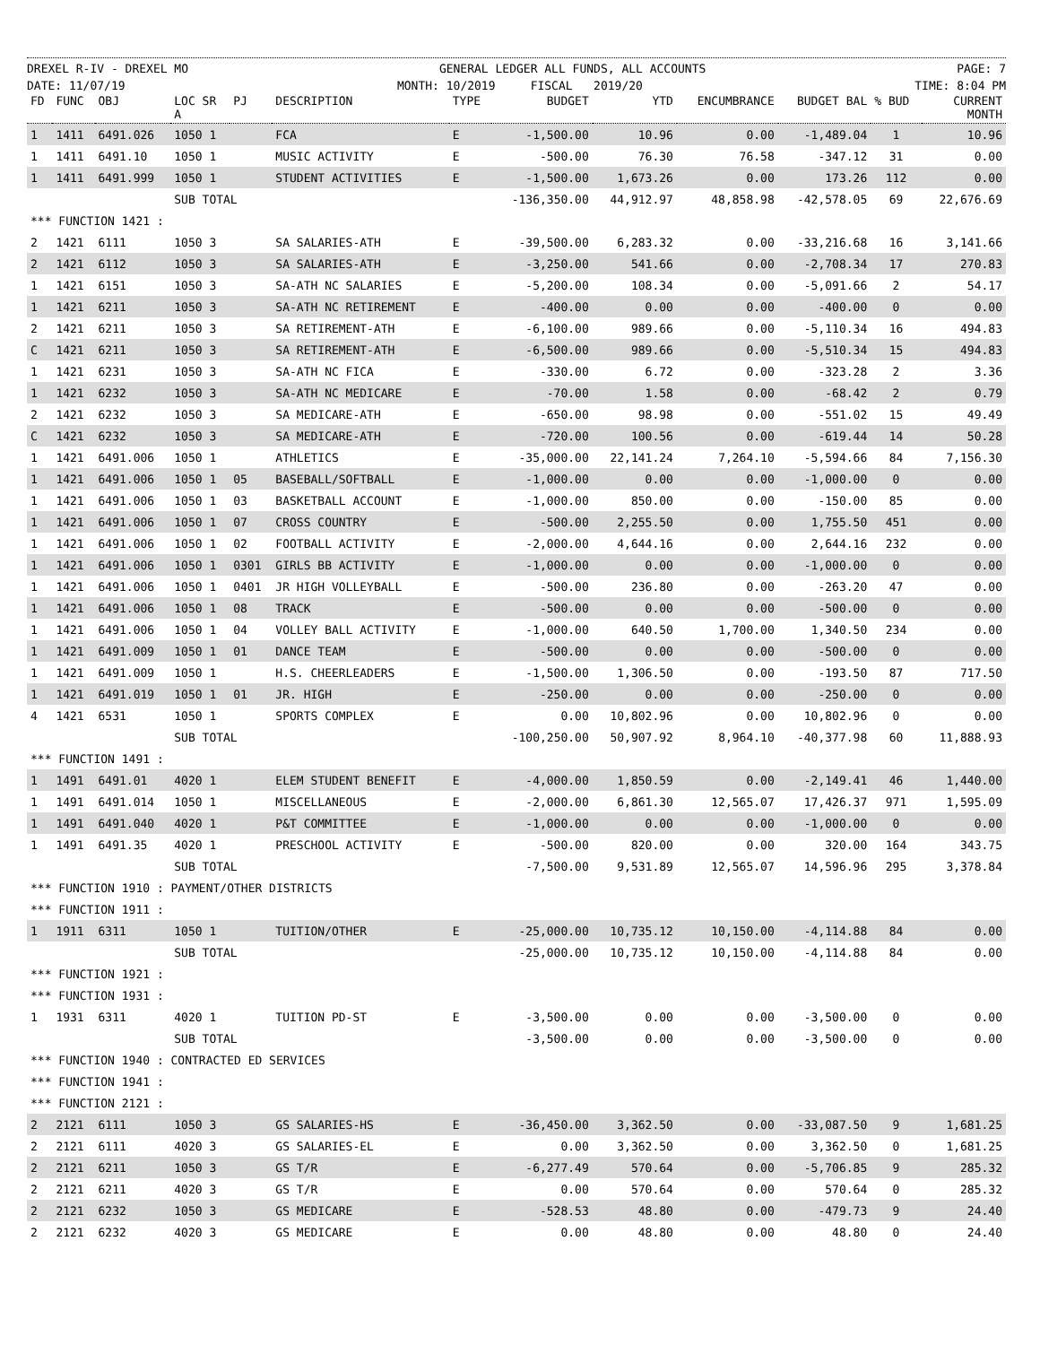DREXEL R-IV - DREXEL MO GENERAL LEDGER ALL FUNDS, ALL ACCOUNTS PAGE: 7
DATE: 11/07/19 MONTH: 10/2019 FISCAL 2019/20 TIME: 8:04 PM
| FD | FUNC | OBJ | LOC SR A | PJ | DESCRIPTION | TYPE | BUDGET | YTD | ENCUMBRANCE | BUDGET BAL | % BUD | CURRENT MONTH |
| --- | --- | --- | --- | --- | --- | --- | --- | --- | --- | --- | --- | --- |
| 1 | 1411 | 6491.026 | 1050 1 | | FCA | E | -1,500.00 | 10.96 | 0.00 | -1,489.04 | 1 | 10.96 |
| 1 | 1411 | 6491.10 | 1050 1 | | MUSIC ACTIVITY | E | -500.00 | 76.30 | 76.58 | -347.12 | 31 | 0.00 |
| 1 | 1411 | 6491.999 | 1050 1 | | STUDENT ACTIVITIES | E | -1,500.00 | 1,673.26 | 0.00 | 173.26 | 112 | 0.00 |
| | | | SUB TOTAL | | | | -136,350.00 | 44,912.97 | 48,858.98 | -42,578.05 | 69 | 22,676.69 |
| *** FUNCTION 1421 : | | | | | | | | | | | | |
| 2 | 1421 | 6111 | 1050 3 | | SA SALARIES-ATH | E | -39,500.00 | 6,283.32 | 0.00 | -33,216.68 | 16 | 3,141.66 |
| 2 | 1421 | 6112 | 1050 3 | | SA SALARIES-ATH | E | -3,250.00 | 541.66 | 0.00 | -2,708.34 | 17 | 270.83 |
| 1 | 1421 | 6151 | 1050 3 | | SA-ATH NC SALARIES | E | -5,200.00 | 108.34 | 0.00 | -5,091.66 | 2 | 54.17 |
| 1 | 1421 | 6211 | 1050 3 | | SA-ATH NC RETIREMENT | E | -400.00 | 0.00 | 0.00 | -400.00 | 0 | 0.00 |
| 2 | 1421 | 6211 | 1050 3 | | SA RETIREMENT-ATH | E | -6,100.00 | 989.66 | 0.00 | -5,110.34 | 16 | 494.83 |
| C | 1421 | 6211 | 1050 3 | | SA RETIREMENT-ATH | E | -6,500.00 | 989.66 | 0.00 | -5,510.34 | 15 | 494.83 |
| 1 | 1421 | 6231 | 1050 3 | | SA-ATH NC FICA | E | -330.00 | 6.72 | 0.00 | -323.28 | 2 | 3.36 |
| 1 | 1421 | 6232 | 1050 3 | | SA-ATH NC MEDICARE | E | -70.00 | 1.58 | 0.00 | -68.42 | 2 | 0.79 |
| 2 | 1421 | 6232 | 1050 3 | | SA MEDICARE-ATH | E | -650.00 | 98.98 | 0.00 | -551.02 | 15 | 49.49 |
| C | 1421 | 6232 | 1050 3 | | SA MEDICARE-ATH | E | -720.00 | 100.56 | 0.00 | -619.44 | 14 | 50.28 |
| 1 | 1421 | 6491.006 | 1050 1 | | ATHLETICS | E | -35,000.00 | 22,141.24 | 7,264.10 | -5,594.66 | 84 | 7,156.30 |
| 1 | 1421 | 6491.006 | 1050 1 | 05 | BASEBALL/SOFTBALL | E | -1,000.00 | 0.00 | 0.00 | -1,000.00 | 0 | 0.00 |
| 1 | 1421 | 6491.006 | 1050 1 | 03 | BASKETBALL ACCOUNT | E | -1,000.00 | 850.00 | 0.00 | -150.00 | 85 | 0.00 |
| 1 | 1421 | 6491.006 | 1050 1 | 07 | CROSS COUNTRY | E | -500.00 | 2,255.50 | 0.00 | 1,755.50 | 451 | 0.00 |
| 1 | 1421 | 6491.006 | 1050 1 | 02 | FOOTBALL ACTIVITY | E | -2,000.00 | 4,644.16 | 0.00 | 2,644.16 | 232 | 0.00 |
| 1 | 1421 | 6491.006 | 1050 1 | 0301 | GIRLS BB ACTIVITY | E | -1,000.00 | 0.00 | 0.00 | -1,000.00 | 0 | 0.00 |
| 1 | 1421 | 6491.006 | 1050 1 | 0401 | JR HIGH VOLLEYBALL | E | -500.00 | 236.80 | 0.00 | -263.20 | 47 | 0.00 |
| 1 | 1421 | 6491.006 | 1050 1 | 08 | TRACK | E | -500.00 | 0.00 | 0.00 | -500.00 | 0 | 0.00 |
| 1 | 1421 | 6491.006 | 1050 1 | 04 | VOLLEY BALL ACTIVITY | E | -1,000.00 | 640.50 | 1,700.00 | 1,340.50 | 234 | 0.00 |
| 1 | 1421 | 6491.009 | 1050 1 | 01 | DANCE TEAM | E | -500.00 | 0.00 | 0.00 | -500.00 | 0 | 0.00 |
| 1 | 1421 | 6491.009 | 1050 1 | | H.S. CHEERLEADERS | E | -1,500.00 | 1,306.50 | 0.00 | -193.50 | 87 | 717.50 |
| 1 | 1421 | 6491.019 | 1050 1 | 01 | JR. HIGH | E | -250.00 | 0.00 | 0.00 | -250.00 | 0 | 0.00 |
| 4 | 1421 | 6531 | 1050 1 | | SPORTS COMPLEX | E | 0.00 | 10,802.96 | 0.00 | 10,802.96 | 0 | 0.00 |
| | | | SUB TOTAL | | | | -100,250.00 | 50,907.92 | 8,964.10 | -40,377.98 | 60 | 11,888.93 |
| *** FUNCTION 1491 : | | | | | | | | | | | | |
| 1 | 1491 | 6491.01 | 4020 1 | | ELEM STUDENT BENEFIT | E | -4,000.00 | 1,850.59 | 0.00 | -2,149.41 | 46 | 1,440.00 |
| 1 | 1491 | 6491.014 | 1050 1 | | MISCELLANEOUS | E | -2,000.00 | 6,861.30 | 12,565.07 | 17,426.37 | 971 | 1,595.09 |
| 1 | 1491 | 6491.040 | 4020 1 | | P&T COMMITTEE | E | -1,000.00 | 0.00 | 0.00 | -1,000.00 | 0 | 0.00 |
| 1 | 1491 | 6491.35 | 4020 1 | | PRESCHOOL ACTIVITY | E | -500.00 | 820.00 | 0.00 | 320.00 | 164 | 343.75 |
| | | | SUB TOTAL | | | | -7,500.00 | 9,531.89 | 12,565.07 | 14,596.96 | 295 | 3,378.84 |
| *** FUNCTION 1910 : PAYMENT/OTHER DISTRICTS | | | | | | | | | | | | |
| *** FUNCTION 1911 : | | | | | | | | | | | | |
| 1 | 1911 | 6311 | 1050 1 | | TUITION/OTHER | E | -25,000.00 | 10,735.12 | 10,150.00 | -4,114.88 | 84 | 0.00 |
| | | | SUB TOTAL | | | | -25,000.00 | 10,735.12 | 10,150.00 | -4,114.88 | 84 | 0.00 |
| *** FUNCTION 1921 : | | | | | | | | | | | | |
| *** FUNCTION 1931 : | | | | | | | | | | | | |
| 1 | 1931 | 6311 | 4020 1 | | TUITION PD-ST | E | -3,500.00 | 0.00 | 0.00 | -3,500.00 | 0 | 0.00 |
| | | | SUB TOTAL | | | | -3,500.00 | 0.00 | 0.00 | -3,500.00 | 0 | 0.00 |
| *** FUNCTION 1940 : CONTRACTED ED SERVICES | | | | | | | | | | | | |
| *** FUNCTION 1941 : | | | | | | | | | | | | |
| *** FUNCTION 2121 : | | | | | | | | | | | | |
| 2 | 2121 | 6111 | 1050 3 | | GS SALARIES-HS | E | -36,450.00 | 3,362.50 | 0.00 | -33,087.50 | 9 | 1,681.25 |
| 2 | 2121 | 6111 | 4020 3 | | GS SALARIES-EL | E | 0.00 | 3,362.50 | 0.00 | 3,362.50 | 0 | 1,681.25 |
| 2 | 2121 | 6211 | 1050 3 | | GS T/R | E | -6,277.49 | 570.64 | 0.00 | -5,706.85 | 9 | 285.32 |
| 2 | 2121 | 6211 | 4020 3 | | GS T/R | E | 0.00 | 570.64 | 0.00 | 570.64 | 0 | 285.32 |
| 2 | 2121 | 6232 | 1050 3 | | GS MEDICARE | E | -528.53 | 48.80 | 0.00 | -479.73 | 9 | 24.40 |
| 2 | 2121 | 6232 | 4020 3 | | GS MEDICARE | E | 0.00 | 48.80 | 0.00 | 48.80 | 0 | 24.40 |